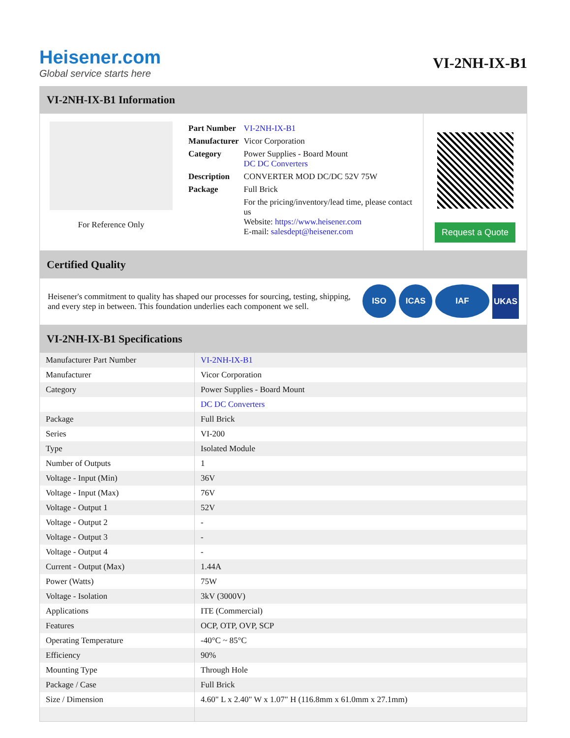Heisener.com
Global service starts here
VI-2NH-IX-B1
VI-2NH-IX-B1 Information
For Reference Only
| Part Number | VI-2NH-IX-B1 |
| Manufacturer | Vicor Corporation |
| Category | Power Supplies - Board Mount DC DC Converters |
| Description | CONVERTER MOD DC/DC 52V 75W |
| Package | Full Brick |
| | For the pricing/inventory/lead time, please contact us Website: https://www.heisener.com E-mail: salesdept@heisener.com |
Request a Quote
Certified Quality
Heisener's commitment to quality has shaped our processes for sourcing, testing, shipping, and every step in between. This foundation underlies each component we sell.
ISO ICAS IAF UKAS
VI-2NH-IX-B1 Specifications
| Manufacturer Part Number | VI-2NH-IX-B1 |
| Manufacturer | Vicor Corporation |
| Category | Power Supplies - Board Mount |
| | DC DC Converters |
| Package | Full Brick |
| Series | VI-200 |
| Type | Isolated Module |
| Number of Outputs | 1 |
| Voltage - Input (Min) | 36V |
| Voltage - Input (Max) | 76V |
| Voltage - Output 1 | 52V |
| Voltage - Output 2 | - |
| Voltage - Output 3 | - |
| Voltage - Output 4 | - |
| Current - Output (Max) | 1.44A |
| Power (Watts) | 75W |
| Voltage - Isolation | 3kV (3000V) |
| Applications | ITE (Commercial) |
| Features | OCP, OTP, OVP, SCP |
| Operating Temperature | -40°C ~ 85°C |
| Efficiency | 90% |
| Mounting Type | Through Hole |
| Package / Case | Full Brick |
| Size / Dimension | 4.60" L x 2.40" W x 1.07" H (116.8mm x 61.0mm x 27.1mm) |